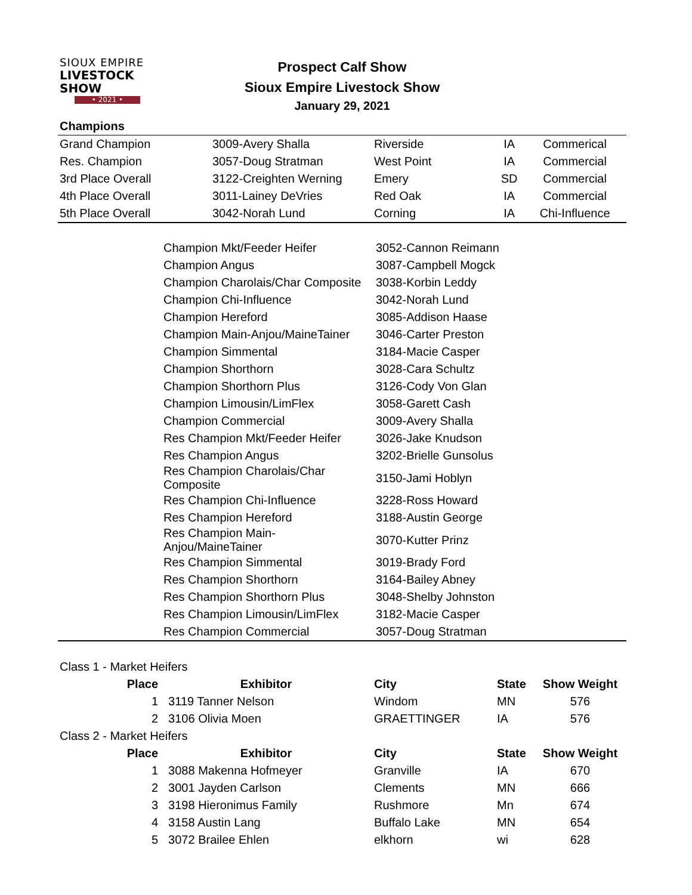SIOUX EMPIRE
LIVESTOCK SHOW
• 2021 •
Prospect Calf Show
Sioux Empire Livestock Show
January 29, 2021
| Champions | | | | |
| Grand Champion | 3009-Avery Shalla | Riverside | IA | Commerical |
| Res. Champion | 3057-Doug Stratman | West Point | IA | Commercial |
| 3rd Place Overall | 3122-Creighten Werning | Emery | SD | Commercial |
| 4th Place Overall | 3011-Lainey DeVries | Red Oak | IA | Commercial |
| 5th Place Overall | 3042-Norah Lund | Corning | IA | Chi-Influence |
| | Champion Mkt/Feeder Heifer | 3052-Cannon Reimann |
| | Champion Angus | 3087-Campbell Mogck |
| | Champion Charolais/Char Composite | 3038-Korbin Leddy |
| | Champion Chi-Influence | 3042-Norah Lund |
| | Champion Hereford | 3085-Addison Haase |
| | Champion Main-Anjou/MaineTainer | 3046-Carter Preston |
| | Champion Simmental | 3184-Macie Casper |
| | Champion Shorthorn | 3028-Cara Schultz |
| | Champion Shorthorn Plus | 3126-Cody Von Glan |
| | Champion Limousin/LimFlex | 3058-Garett Cash |
| | Champion Commercial | 3009-Avery Shalla |
| | Res Champion Mkt/Feeder Heifer | 3026-Jake Knudson |
| | Res Champion Angus | 3202-Brielle Gunsolus |
| | Res Champion Charolais/Char Composite | 3150-Jami Hoblyn |
| | Res Champion Chi-Influence | 3228-Ross Howard |
| | Res Champion Hereford | 3188-Austin George |
| | Res Champion Main-Anjou/MaineTainer | 3070-Kutter Prinz |
| | Res Champion Simmental | 3019-Brady Ford |
| | Res Champion Shorthorn | 3164-Bailey Abney |
| | Res Champion Shorthorn Plus | 3048-Shelby Johnston |
| | Res Champion Limousin/LimFlex | 3182-Macie Casper |
| | Res Champion Commercial | 3057-Doug Stratman |
| Class 1 - Market Heifers | | | | |
| Place | Exhibitor | City | State | Show Weight |
| 1 | 3119 Tanner Nelson | Windom | MN | 576 |
| 2 | 3106 Olivia Moen | GRAETTINGER | IA | 576 |
| Class 2 - Market Heifers | | | | |
| Place | Exhibitor | City | State | Show Weight |
| 1 | 3088 Makenna Hofmeyer | Granville | IA | 670 |
| 2 | 3001 Jayden Carlson | Clements | MN | 666 |
| 3 | 3198 Hieronimus Family | Rushmore | Mn | 674 |
| 4 | 3158 Austin Lang | Buffalo Lake | MN | 654 |
| 5 | 3072 Brailee Ehlen | elkhorn | wi | 628 |